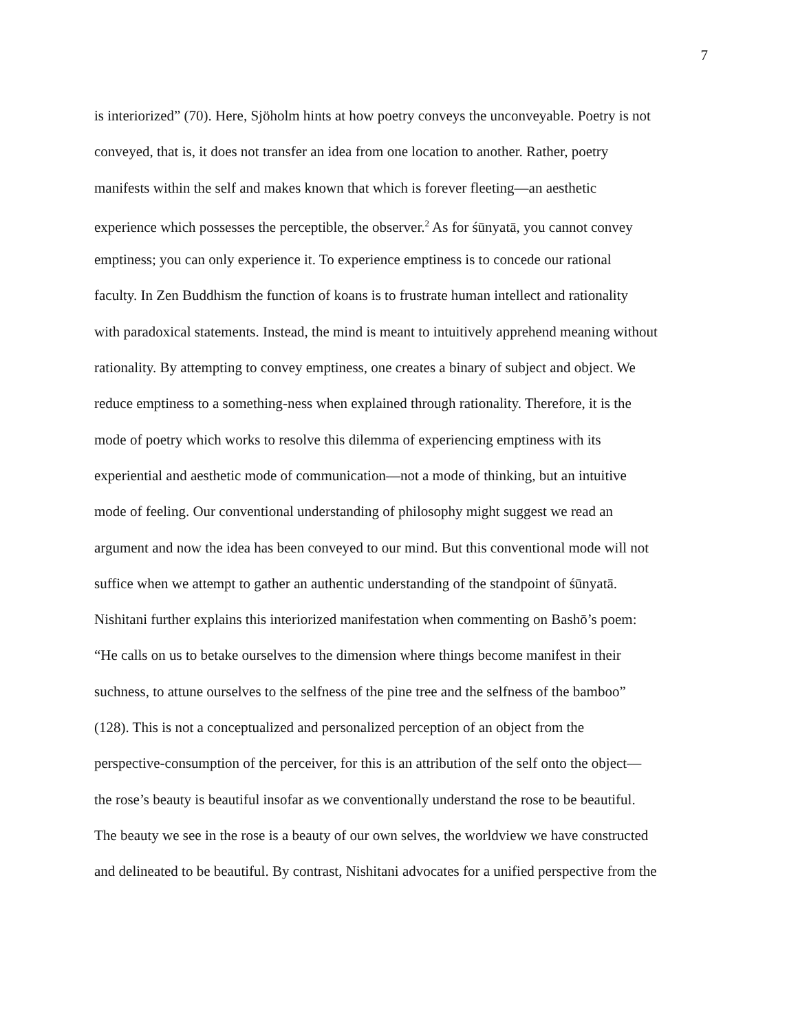7
is interiorized” (70). Here, Sjöholm hints at how poetry conveys the unconveyable. Poetry is not
conveyed, that is, it does not transfer an idea from one location to another. Rather, poetry
manifests within the self and makes known that which is forever fleeting—an aesthetic
experience which possesses the perceptible, the observer.<sup>2</sup> As for śūnyatā, you cannot convey
emptiness; you can only experience it. To experience emptiness is to concede our rational
faculty. In Zen Buddhism the function of koans is to frustrate human intellect and rationality
with paradoxical statements. Instead, the mind is meant to intuitively apprehend meaning without
rationality. By attempting to convey emptiness, one creates a binary of subject and object. We
reduce emptiness to a something-ness when explained through rationality. Therefore, it is the
mode of poetry which works to resolve this dilemma of experiencing emptiness with its
experiential and aesthetic mode of communication—not a mode of thinking, but an intuitive
mode of feeling. Our conventional understanding of philosophy might suggest we read an
argument and now the idea has been conveyed to our mind. But this conventional mode will not
suffice when we attempt to gather an authentic understanding of the standpoint of śūnyatā.
Nishitani further explains this interiorized manifestation when commenting on Bashō’s poem:
“He calls on us to betake ourselves to the dimension where things become manifest in their
suchness, to attune ourselves to the selfness of the pine tree and the selfness of the bamboo”
(128). This is not a conceptualized and personalized perception of an object from the
perspective-consumption of the perceiver, for this is an attribution of the self onto the object—
the rose’s beauty is beautiful insofar as we conventionally understand the rose to be beautiful.
The beauty we see in the rose is a beauty of our own selves, the worldview we have constructed
and delineated to be beautiful. By contrast, Nishitani advocates for a unified perspective from the